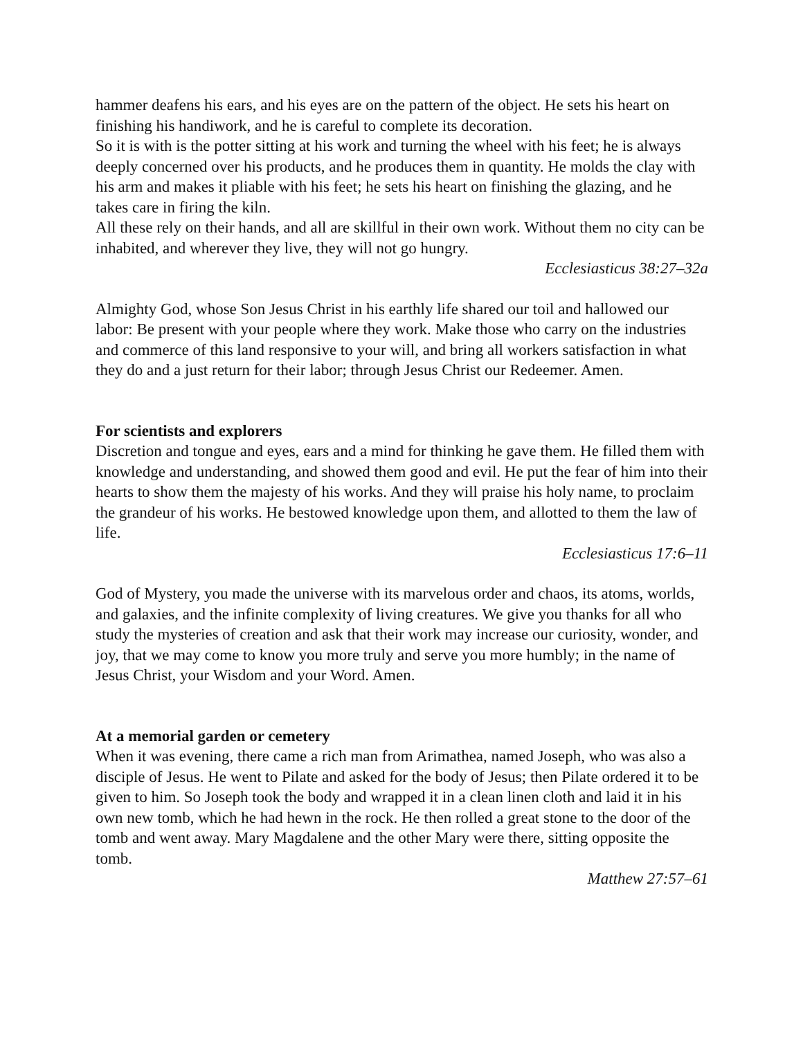hammer deafens his ears, and his eyes are on the pattern of the object. He sets his heart on finishing his handiwork, and he is careful to complete its decoration.
So it is with is the potter sitting at his work and turning the wheel with his feet; he is always deeply concerned over his products, and he produces them in quantity. He molds the clay with his arm and makes it pliable with his feet; he sets his heart on finishing the glazing, and he takes care in firing the kiln.
All these rely on their hands, and all are skillful in their own work. Without them no city can be inhabited, and wherever they live, they will not go hungry.
Ecclesiasticus 38:27–32a
Almighty God, whose Son Jesus Christ in his earthly life shared our toil and hallowed our labor: Be present with your people where they work. Make those who carry on the industries and commerce of this land responsive to your will, and bring all workers satisfaction in what they do and a just return for their labor; through Jesus Christ our Redeemer. Amen.
For scientists and explorers
Discretion and tongue and eyes, ears and a mind for thinking he gave them. He filled them with knowledge and understanding, and showed them good and evil. He put the fear of him into their hearts to show them the majesty of his works. And they will praise his holy name, to proclaim the grandeur of his works. He bestowed knowledge upon them, and allotted to them the law of life.
Ecclesiasticus 17:6–11
God of Mystery, you made the universe with its marvelous order and chaos, its atoms, worlds, and galaxies, and the infinite complexity of living creatures. We give you thanks for all who study the mysteries of creation and ask that their work may increase our curiosity, wonder, and joy, that we may come to know you more truly and serve you more humbly; in the name of Jesus Christ, your Wisdom and your Word. Amen.
At a memorial garden or cemetery
When it was evening, there came a rich man from Arimathea, named Joseph, who was also a disciple of Jesus. He went to Pilate and asked for the body of Jesus; then Pilate ordered it to be given to him. So Joseph took the body and wrapped it in a clean linen cloth and laid it in his own new tomb, which he had hewn in the rock. He then rolled a great stone to the door of the tomb and went away. Mary Magdalene and the other Mary were there, sitting opposite the tomb.
Matthew 27:57–61